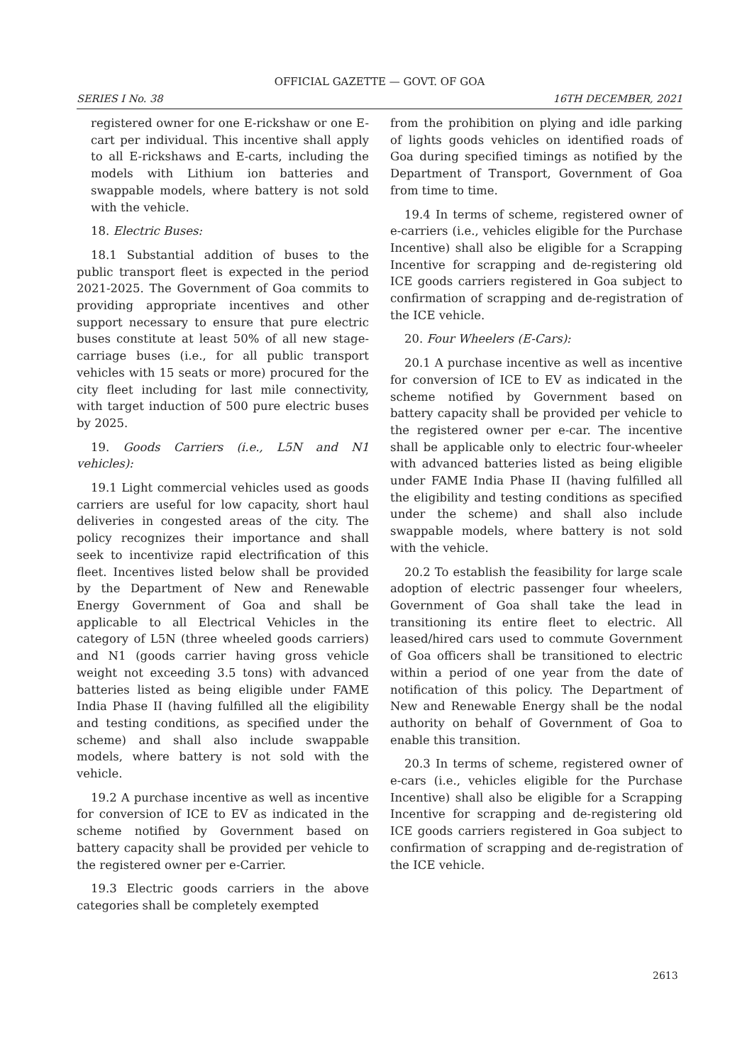OFFICIAL GAZETTE — GOVT. OF GOA
SERIES I No. 38 16TH DECEMBER, 2021
registered owner for one E-rickshaw or one E-cart per individual. This incentive shall apply to all E-rickshaws and E-carts, including the models with Lithium ion batteries and swappable models, where battery is not sold with the vehicle.
18. Electric Buses:
18.1 Substantial addition of buses to the public transport fleet is expected in the period 2021-2025. The Government of Goa commits to providing appropriate incentives and other support necessary to ensure that pure electric buses constitute at least 50% of all new stage-carriage buses (i.e., for all public transport vehicles with 15 seats or more) procured for the city fleet including for last mile connectivity, with target induction of 500 pure electric buses by 2025.
19. Goods Carriers (i.e., L5N and N1 vehicles):
19.1 Light commercial vehicles used as goods carriers are useful for low capacity, short haul deliveries in congested areas of the city. The policy recognizes their importance and shall seek to incentivize rapid electrification of this fleet. Incentives listed below shall be provided by the Department of New and Renewable Energy Government of Goa and shall be applicable to all Electrical Vehicles in the category of L5N (three wheeled goods carriers) and N1 (goods carrier having gross vehicle weight not exceeding 3.5 tons) with advanced batteries listed as being eligible under FAME India Phase II (having fulfilled all the eligibility and testing conditions, as specified under the scheme) and shall also include swappable models, where battery is not sold with the vehicle.
19.2 A purchase incentive as well as incentive for conversion of ICE to EV as indicated in the scheme notified by Government based on battery capacity shall be provided per vehicle to the registered owner per e-Carrier.
19.3 Electric goods carriers in the above categories shall be completely exempted
from the prohibition on plying and idle parking of lights goods vehicles on identified roads of Goa during specified timings as notified by the Department of Transport, Government of Goa from time to time.
19.4 In terms of scheme, registered owner of e-carriers (i.e., vehicles eligible for the Purchase Incentive) shall also be eligible for a Scrapping Incentive for scrapping and de-registering old ICE goods carriers registered in Goa subject to confirmation of scrapping and de-registration of the ICE vehicle.
20. Four Wheelers (E-Cars):
20.1 A purchase incentive as well as incentive for conversion of ICE to EV as indicated in the scheme notified by Government based on battery capacity shall be provided per vehicle to the registered owner per e-car. The incentive shall be applicable only to electric four-wheeler with advanced batteries listed as being eligible under FAME India Phase II (having fulfilled all the eligibility and testing conditions as specified under the scheme) and shall also include swappable models, where battery is not sold with the vehicle.
20.2 To establish the feasibility for large scale adoption of electric passenger four wheelers, Government of Goa shall take the lead in transitioning its entire fleet to electric. All leased/hired cars used to commute Government of Goa officers shall be transitioned to electric within a period of one year from the date of notification of this policy. The Department of New and Renewable Energy shall be the nodal authority on behalf of Government of Goa to enable this transition.
20.3 In terms of scheme, registered owner of e-cars (i.e., vehicles eligible for the Purchase Incentive) shall also be eligible for a Scrapping Incentive for scrapping and de-registering old ICE goods carriers registered in Goa subject to confirmation of scrapping and de-registration of the ICE vehicle.
2613